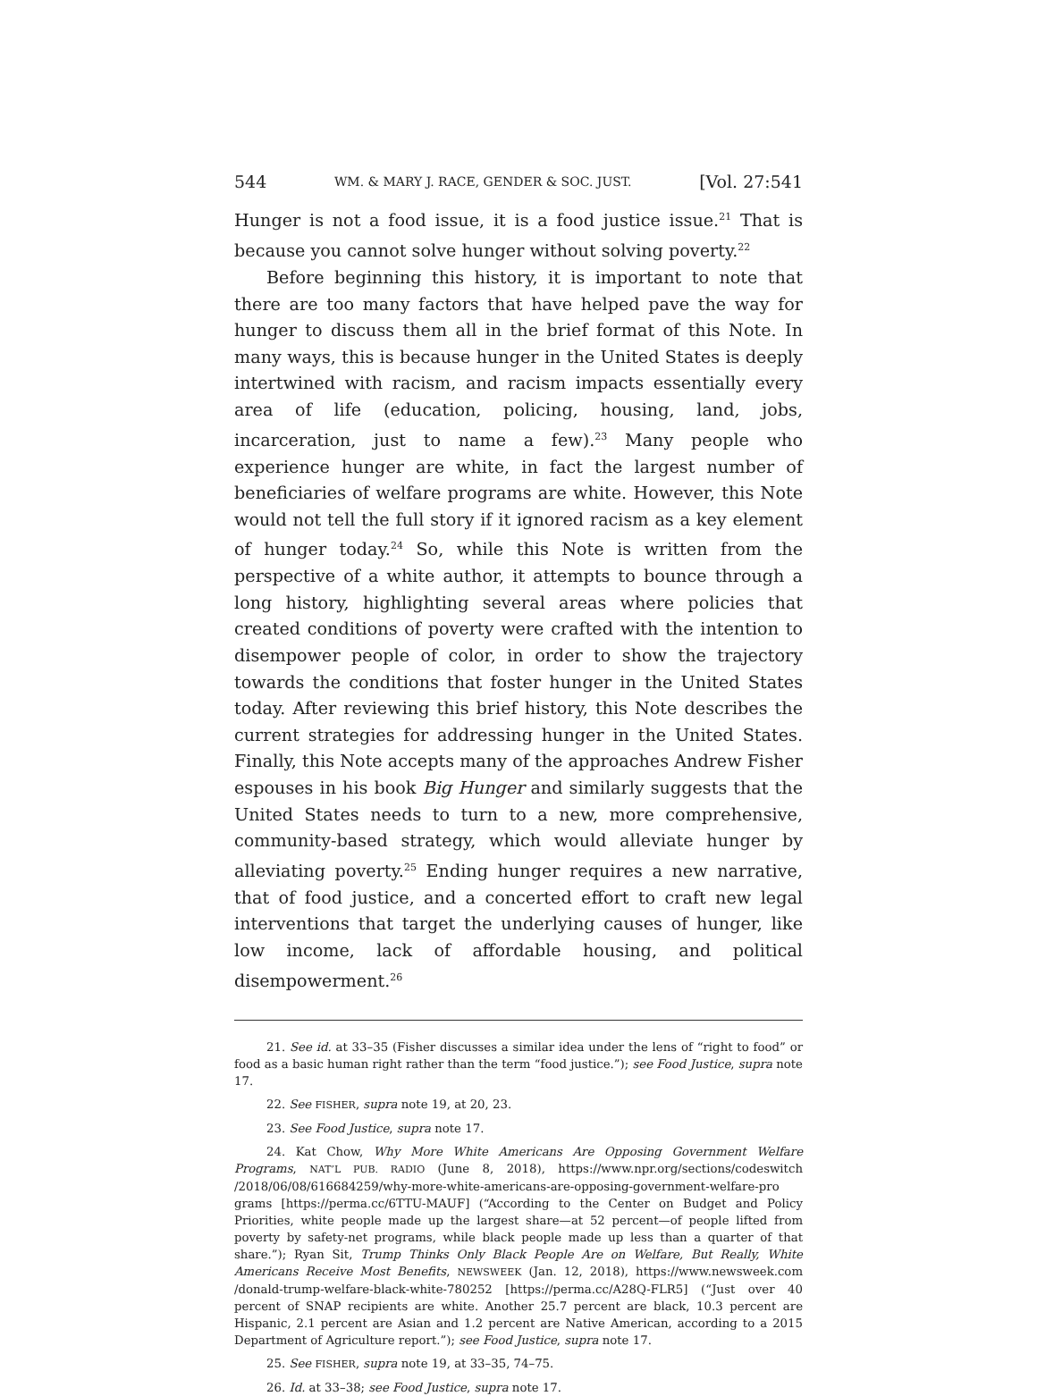544 WM. & MARY J. RACE, GENDER & SOC. JUST. [Vol. 27:541
Hunger is not a food issue, it is a food justice issue.<sup>21</sup> That is because you cannot solve hunger without solving poverty.<sup>22</sup>
Before beginning this history, it is important to note that there are too many factors that have helped pave the way for hunger to discuss them all in the brief format of this Note. In many ways, this is because hunger in the United States is deeply intertwined with racism, and racism impacts essentially every area of life (education, policing, housing, land, jobs, incarceration, just to name a few).<sup>23</sup> Many people who experience hunger are white, in fact the largest number of beneficiaries of welfare programs are white. However, this Note would not tell the full story if it ignored racism as a key element of hunger today.<sup>24</sup> So, while this Note is written from the perspective of a white author, it attempts to bounce through a long history, highlighting several areas where policies that created conditions of poverty were crafted with the intention to disempower people of color, in order to show the trajectory towards the conditions that foster hunger in the United States today. After reviewing this brief history, this Note describes the current strategies for addressing hunger in the United States. Finally, this Note accepts many of the approaches Andrew Fisher espouses in his book Big Hunger and similarly suggests that the United States needs to turn to a new, more comprehensive, community-based strategy, which would alleviate hunger by alleviating poverty.<sup>25</sup> Ending hunger requires a new narrative, that of food justice, and a concerted effort to craft new legal interventions that target the underlying causes of hunger, like low income, lack of affordable housing, and political disempowerment.<sup>26</sup>
21. See id. at 33–35 (Fisher discusses a similar idea under the lens of “right to food” or food as a basic human right rather than the term “food justice.”); see Food Justice, supra note 17.
22. See FISHER, supra note 19, at 20, 23.
23. See Food Justice, supra note 17.
24. Kat Chow, Why More White Americans Are Opposing Government Welfare Programs, NAT’L PUB. RADIO (June 8, 2018), https://www.npr.org/sections/codeswitch /2018/06/08/616684259/why-more-white-americans-are-opposing-government-welfare-pro grams [https://perma.cc/6TTU-MAUF] (“According to the Center on Budget and Policy Priorities, white people made up the largest share—at 52 percent—of people lifted from poverty by safety-net programs, while black people made up less than a quarter of that share.”); Ryan Sit, Trump Thinks Only Black People Are on Welfare, But Really, White Americans Receive Most Benefits, NEWSWEEK (Jan. 12, 2018), https://www.newsweek.com /donald-trump-welfare-black-white-780252 [https://perma.cc/A28Q-FLR5] (“Just over 40 percent of SNAP recipients are white. Another 25.7 percent are black, 10.3 percent are Hispanic, 2.1 percent are Asian and 1.2 percent are Native American, according to a 2015 Department of Agriculture report.”); see Food Justice, supra note 17.
25. See FISHER, supra note 19, at 33–35, 74–75.
26. Id. at 33–38; see Food Justice, supra note 17.